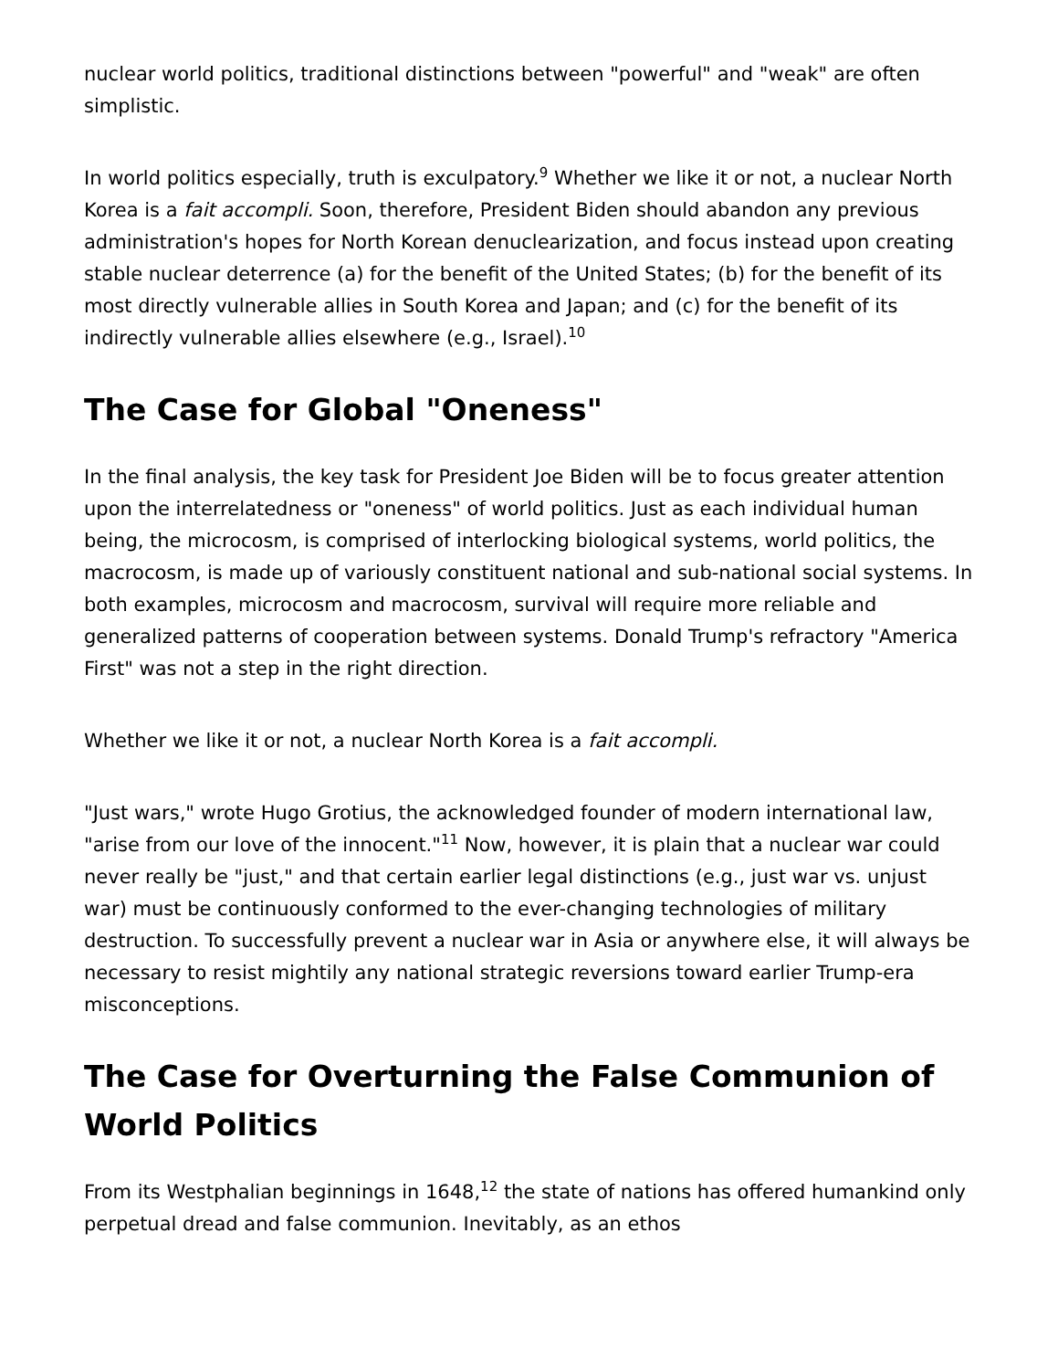nuclear world politics, traditional distinctions between "powerful" and "weak" are often simplistic.
In world politics especially, truth is exculpatory.<sup>9</sup> Whether we like it or not, a nuclear North Korea is a fait accompli. Soon, therefore, President Biden should abandon any previous administration's hopes for North Korean denuclearization, and focus instead upon creating stable nuclear deterrence (a) for the benefit of the United States; (b) for the benefit of its most directly vulnerable allies in South Korea and Japan; and (c) for the benefit of its indirectly vulnerable allies elsewhere (e.g., Israel).<sup>10</sup>
The Case for Global "Oneness"
In the final analysis, the key task for President Joe Biden will be to focus greater attention upon the interrelatedness or "oneness" of world politics. Just as each individual human being, the microcosm, is comprised of interlocking biological systems, world politics, the macrocosm, is made up of variously constituent national and sub-national social systems. In both examples, microcosm and macrocosm, survival will require more reliable and generalized patterns of cooperation between systems. Donald Trump's refractory "America First" was not a step in the right direction.
Whether we like it or not, a nuclear North Korea is a fait accompli.
"Just wars," wrote Hugo Grotius, the acknowledged founder of modern international law, "arise from our love of the innocent."<sup>11</sup> Now, however, it is plain that a nuclear war could never really be "just," and that certain earlier legal distinctions (e.g., just war vs. unjust war) must be continuously conformed to the ever-changing technologies of military destruction. To successfully prevent a nuclear war in Asia or anywhere else, it will always be necessary to resist mightily any national strategic reversions toward earlier Trump-era misconceptions.
The Case for Overturning the False Communion of World Politics
From its Westphalian beginnings in 1648,<sup>12</sup> the state of nations has offered humankind only perpetual dread and false communion. Inevitably, as an ethos